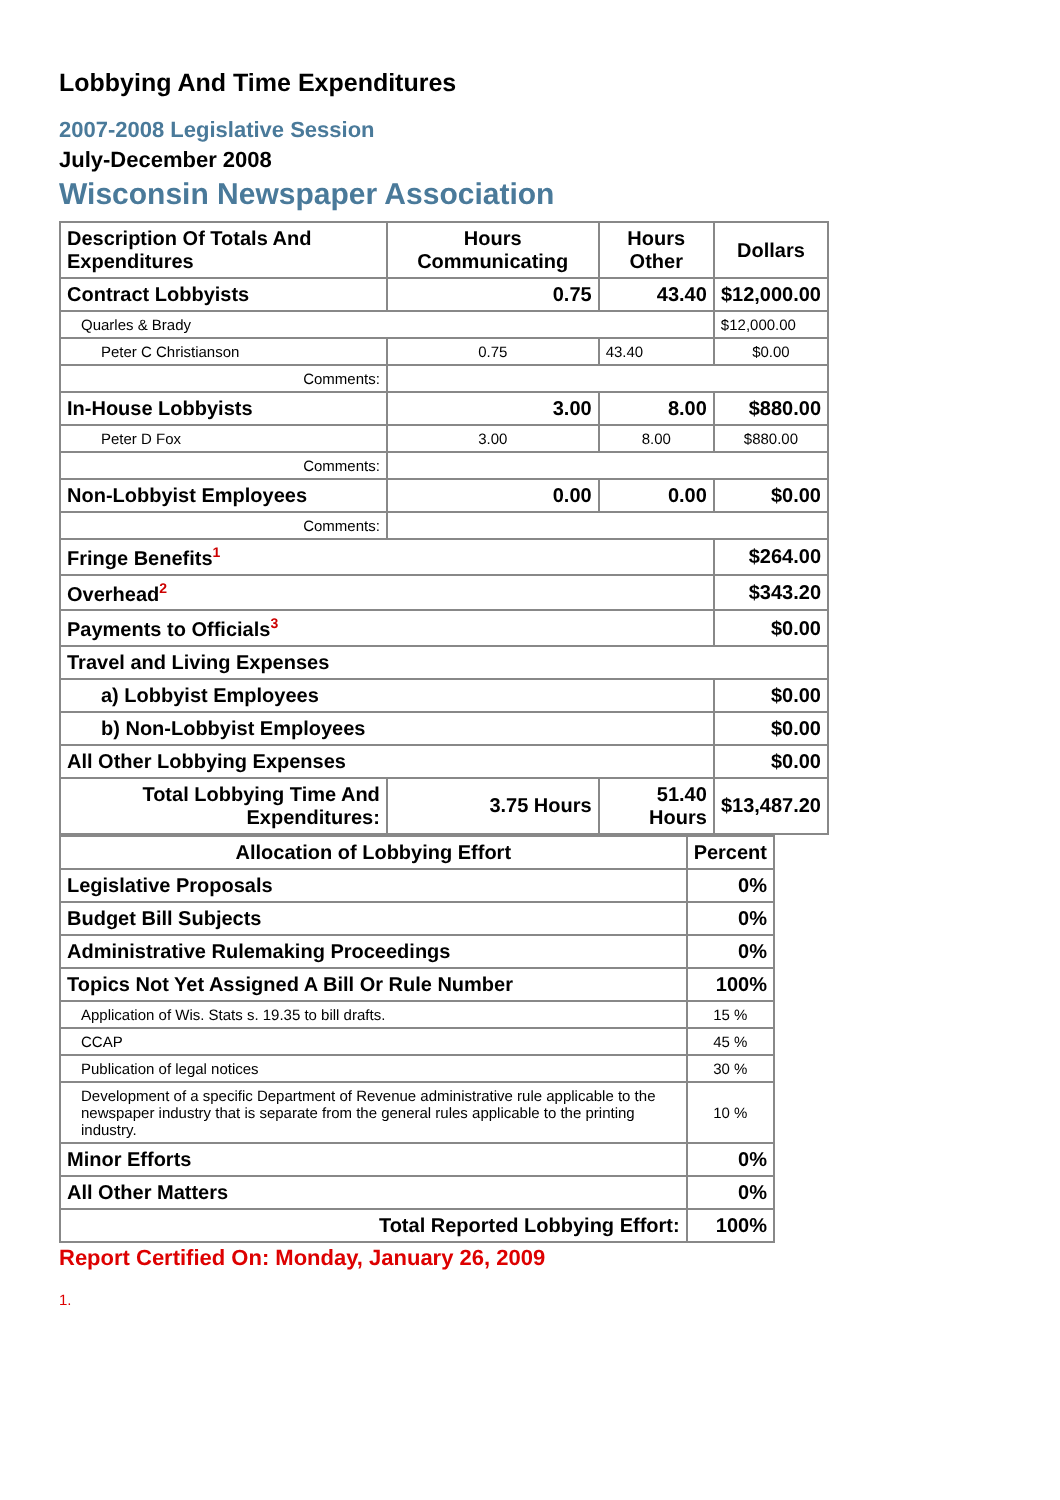Lobbying And Time Expenditures
2007-2008 Legislative Session
July-December 2008
Wisconsin Newspaper Association
| Description Of Totals And Expenditures | Hours Communicating | Hours Other | Dollars |
| --- | --- | --- | --- |
| Contract Lobbyists | 0.75 | 43.40 | $12,000.00 |
| Quarles & Brady | | | $12,000.00 |
| Peter C Christianson | 0.75 | 43.40 | $0.00 |
| Comments: | | | |
| In-House Lobbyists | 3.00 | 8.00 | $880.00 |
| Peter D Fox | 3.00 | 8.00 | $880.00 |
| Comments: | | | |
| Non-Lobbyist Employees | 0.00 | 0.00 | $0.00 |
| Comments: | | | |
| Fringe Benefits<sup>1</sup> | | | $264.00 |
| Overhead<sup>2</sup> | | | $343.20 |
| Payments to Officials<sup>3</sup> | | | $0.00 |
| Travel and Living Expenses | | | |
| a) Lobbyist Employees | | | $0.00 |
| b) Non-Lobbyist Employees | | | $0.00 |
| All Other Lobbying Expenses | | | $0.00 |
| Total Lobbying Time And Expenditures: | 3.75 Hours | 51.40 Hours | $13,487.20 |
| Allocation of Lobbying Effort | Percent |
| --- | --- |
| Legislative Proposals | 0% |
| Budget Bill Subjects | 0% |
| Administrative Rulemaking Proceedings | 0% |
| Topics Not Yet Assigned A Bill Or Rule Number | 100% |
| Application of Wis. Stats s. 19.35 to bill drafts. | 15 % |
| CCAP | 45 % |
| Publication of legal notices | 30 % |
| Development of a specific Department of Revenue administrative rule applicable to the newspaper industry that is separate from the general rules applicable to the printing industry. | 10 % |
| Minor Efforts | 0% |
| All Other Matters | 0% |
| Total Reported Lobbying Effort: | 100% |
Report Certified On: Monday, January 26, 2009
1.